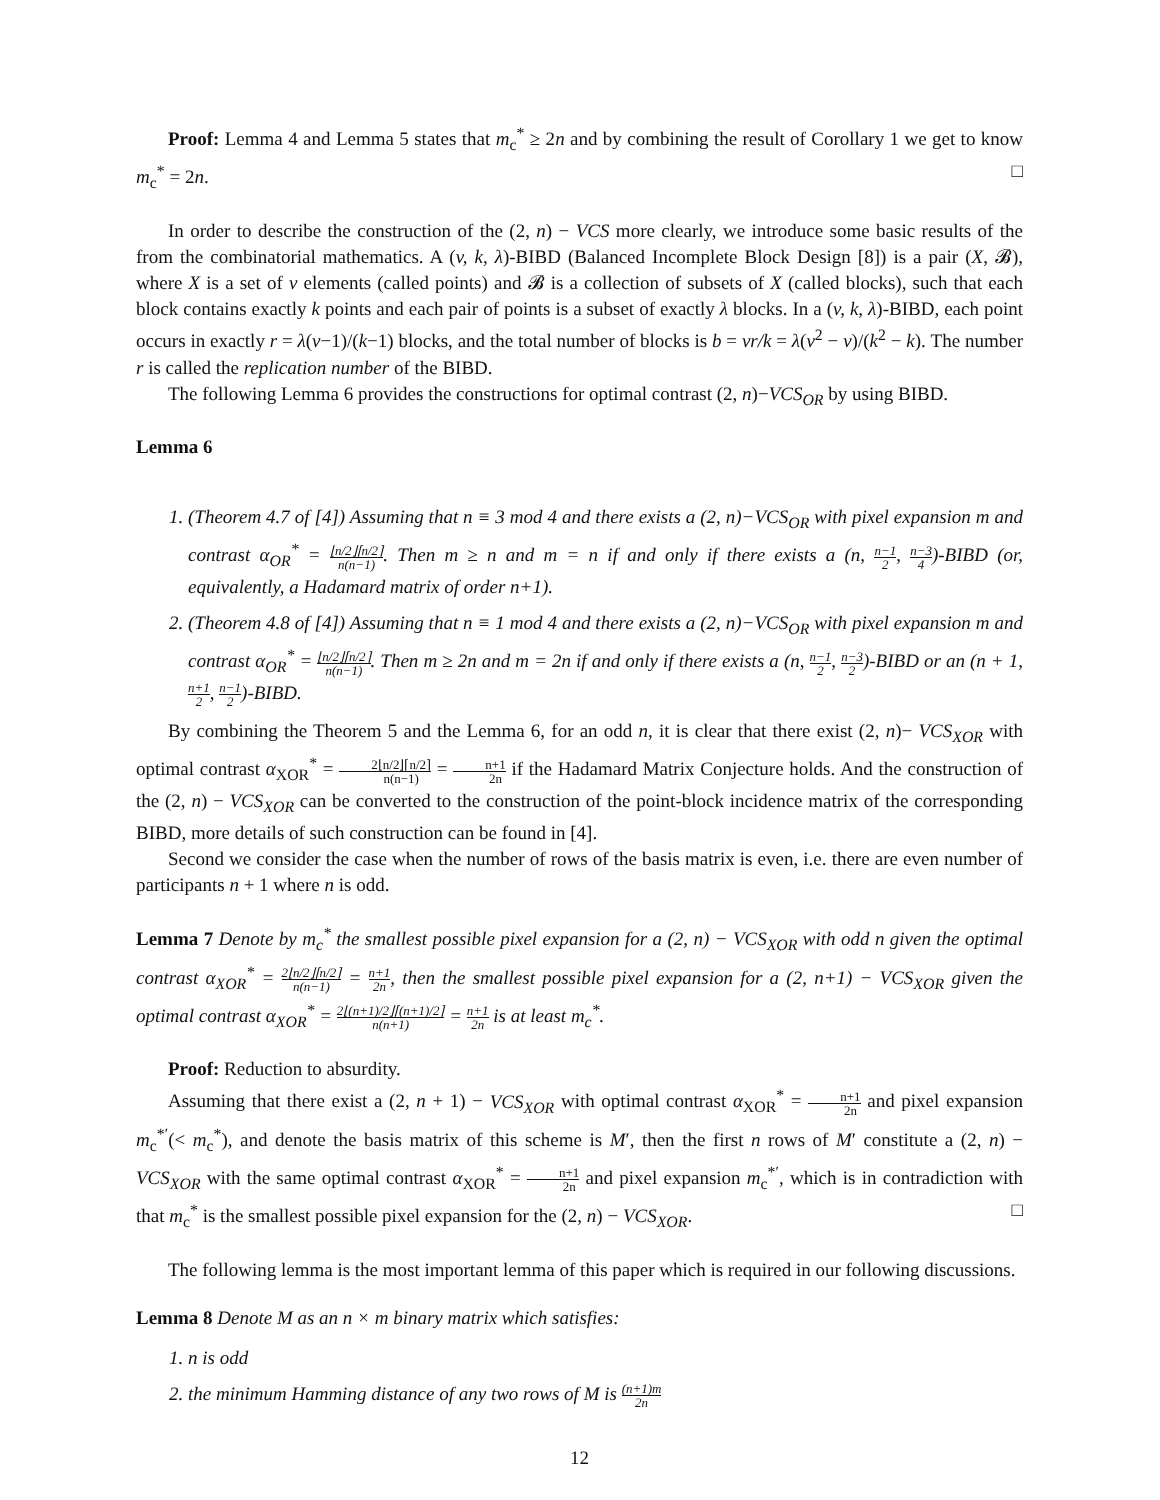Proof: Lemma 4 and Lemma 5 states that m<sub>c</sub><sup>*</sup> ≥ 2n and by combining the result of Corollary 1 we get to know m<sub>c</sub><sup>*</sup> = 2n. □
In order to describe the construction of the (2, n) − VCS more clearly, we introduce some basic results of the from the combinatorial mathematics. A (v, k, λ)-BIBD (Balanced Incomplete Block Design [8]) is a pair (X, 𝓑), where X is a set of v elements (called points) and 𝓑 is a collection of subsets of X (called blocks), such that each block contains exactly k points and each pair of points is a subset of exactly λ blocks. In a (v, k, λ)-BIBD, each point occurs in exactly r = λ(v−1)/(k−1) blocks, and the total number of blocks is b = vr/k = λ(v<sup>2</sup> − v)/(k<sup>2</sup> − k). The number r is called the replication number of the BIBD.
The following Lemma 6 provides the constructions for optimal contrast (2, n)−VCS<sub>OR</sub> by using BIBD.
Lemma 6
1. (Theorem 4.7 of [4]) Assuming that n ≡ 3 mod 4 and there exists a (2, n)−VCS<sub>OR</sub> with pixel expansion m and contrast α<sub>OR</sub><sup>*</sup> = ⌊n/2⌋⌈n/2⌉ n(n−1). Then m ≥ n and m = n if and only if there exists a (n, n−1 2, n−3 4)-BIBD (or, equivalently, a Hadamard matrix of order n+1).
2. (Theorem 4.8 of [4]) Assuming that n ≡ 1 mod 4 and there exists a (2, n)−VCS<sub>OR</sub> with pixel expansion m and contrast α<sub>OR</sub><sup>*</sup> = ⌊n/2⌋⌈n/2⌉ n(n−1). Then m ≥ 2n and m = 2n if and only if there exists a (n, n−1 2, n−3 2)-BIBD or an (n + 1, n+1 2, n−1 2)-BIBD.
By combining the Theorem 5 and the Lemma 6, for an odd n, it is clear that there exist (2, n)− VCS<sub>XOR</sub> with optimal contrast α<sub>XOR</sub><sup>*</sup> = 2⌊n/2⌋⌈n/2⌉ n(n−1) = n+1 2n if the Hadamard Matrix Conjecture holds. And the construction of the (2, n) − VCS<sub>XOR</sub> can be converted to the construction of the point-block incidence matrix of the corresponding BIBD, more details of such construction can be found in [4].
Second we consider the case when the number of rows of the basis matrix is even, i.e. there are even number of participants n + 1 where n is odd.
Lemma 7 Denote by m<sub>c</sub><sup>*</sup> the smallest possible pixel expansion for a (2, n) − VCS<sub>XOR</sub> with odd n given the optimal contrast α<sub>XOR</sub><sup>*</sup> = 2⌊n/2⌋⌈n/2⌉ n(n−1) = n+1 2n, then the smallest possible pixel expansion for a (2, n+1) − VCS<sub>XOR</sub> given the optimal contrast α<sub>XOR</sub><sup>*</sup> = 2⌊(n+1)/2⌋⌈(n+1)/2⌉ n(n+1) = n+1 2n is at least m<sub>c</sub><sup>*</sup>.
Proof: Reduction to absurdity.
Assuming that there exist a (2, n + 1) − VCS<sub>XOR</sub> with optimal contrast α<sub>XOR</sub><sup>*</sup> = n+1 2n and pixel expansion m<sub>c</sub><sup>*′</sup>(< m<sub>c</sub><sup>*</sup>), and denote the basis matrix of this scheme is M′, then the first n rows of M′ constitute a (2, n) − VCS<sub>XOR</sub> with the same optimal contrast α<sub>XOR</sub><sup>*</sup> = n+1 2n and pixel expansion m<sub>c</sub><sup>*′</sup>, which is in contradiction with that m<sub>c</sub><sup>*</sup> is the smallest possible pixel expansion for the (2, n) − VCS<sub>XOR</sub>. □
The following lemma is the most important lemma of this paper which is required in our following discussions.
Lemma 8 Denote M as an n × m binary matrix which satisfies:
1. n is odd
2. the minimum Hamming distance of any two rows of M is (n+1)m 2n
12